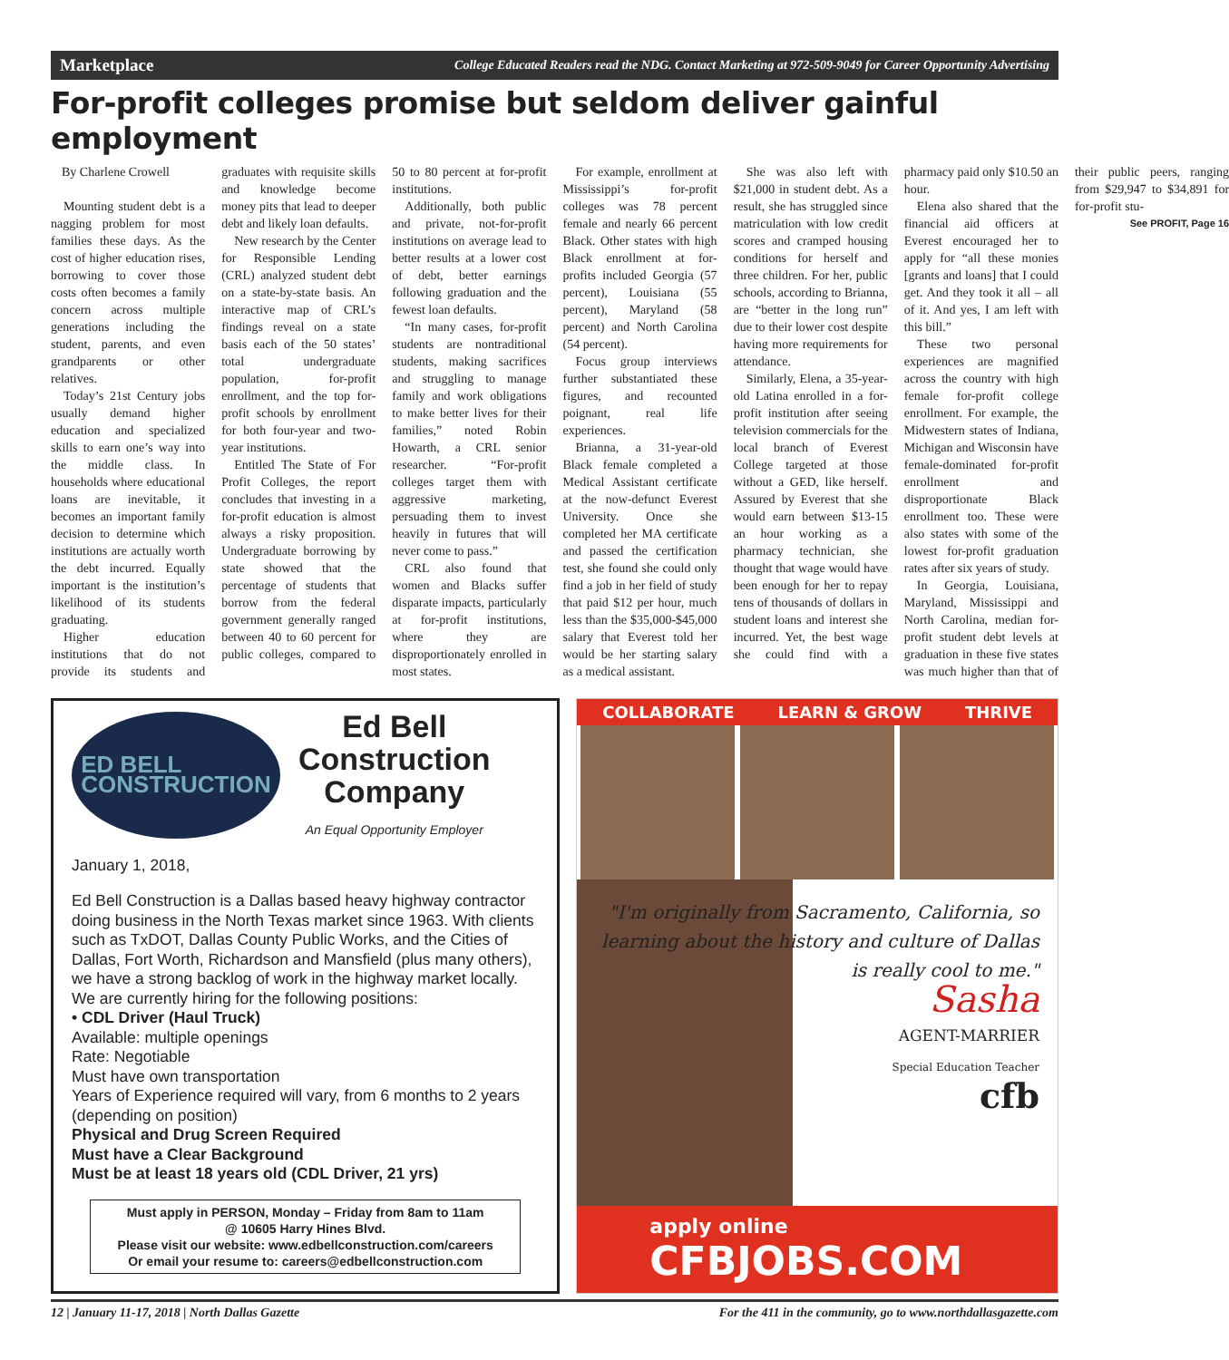Marketplace College Educated Readers read the NDG. Contact Marketing at 972-509-9049 for Career Opportunity Advertising
For-profit colleges promise but seldom deliver gainful employment
By Charlene Crowell
Mounting student debt is a nagging problem for most families these days. As the cost of higher education rises, borrowing to cover those costs often becomes a family concern across multiple generations including the student, parents, and even grandparents or other relatives.
Today’s 21st Century jobs usually demand higher education and specialized skills to earn one’s way into the middle class. In households where educational loans are inevitable, it becomes an important family decision to determine which institutions are actually worth the debt incurred. Equally important is the institution’s likelihood of its students graduating.
Higher education institutions that do not provide its students and graduates with requisite skills and knowledge become money pits that lead to deeper debt and likely loan defaults.
New research by the Center for Responsible Lending (CRL) analyzed student debt on a state-by-state basis. An interactive map of CRL’s findings reveal on a state basis each of the 50 states’ total undergraduate population, for-profit enrollment, and the top for-profit schools by enrollment for both four-year and two-year institutions.
Entitled The State of For Profit Colleges, the report concludes that investing in a for-profit education is almost always a risky proposition. Undergraduate borrowing by state showed that the percentage of students that borrow from the federal government generally ranged between 40 to 60 percent for public colleges, compared to 50 to 80 percent at for-profit institutions.
Additionally, both public and private, not-for-profit institutions on average lead to better results at a lower cost of debt, better earnings following graduation and the fewest loan defaults.
“In many cases, for-profit students are nontraditional students, making sacrifices and struggling to manage family and work obligations to make better lives for their families,” noted Robin Howarth, a CRL senior researcher. “For-profit colleges target them with aggressive marketing, persuading them to invest heavily in futures that will never come to pass.”
CRL also found that women and Blacks suffer disparate impacts, particularly at for-profit institutions, where they are disproportionately enrolled in most states.
For example, enrollment at Mississippi’s for-profit colleges was 78 percent female and nearly 66 percent Black. Other states with high Black enrollment at for-profits included Georgia (57 percent), Louisiana (55 percent), Maryland (58 percent) and North Carolina (54 percent).
Focus group interviews further substantiated these figures, and recounted poignant, real life experiences.
Brianna, a 31-year-old Black female completed a Medical Assistant certificate at the now-defunct Everest University. Once she completed her MA certificate and passed the certification test, she found she could only find a job in her field of study that paid $12 per hour, much less than the $35,000-$45,000 salary that Everest told her would be her starting salary as a medical assistant.
She was also left with $21,000 in student debt. As a result, she has struggled since matriculation with low credit scores and cramped housing conditions for herself and three children. For her, public schools, according to Brianna, are “better in the long run” due to their lower cost despite having more requirements for attendance.
Similarly, Elena, a 35-year-old Latina enrolled in a for-profit institution after seeing television commercials for the local branch of Everest College targeted at those without a GED, like herself. Assured by Everest that she would earn between $13-15 an hour working as a pharmacy technician, she thought that wage would have been enough for her to repay tens of thousands of dollars in student loans and interest she incurred. Yet, the best wage she could find with a pharmacy paid only $10.50 an hour.
Elena also shared that the financial aid officers at Everest encouraged her to apply for “all these monies [grants and loans] that I could get. And they took it all – all of it. And yes, I am left with this bill.”
These two personal experiences are magnified across the country with high female for-profit college enrollment. For example, the Midwestern states of Indiana, Michigan and Wisconsin have female-dominated for-profit enrollment and disproportionate Black enrollment too. These were also states with some of the lowest for-profit graduation rates after six years of study.
In Georgia, Louisiana, Maryland, Mississippi and North Carolina, median for-profit student debt levels at graduation in these five states was much higher than that of their public peers, ranging from $29,947 to $34,891 for for-profit stu-
See PROFIT, Page 16
ED BELL
CONSTRUCTION
Ed Bell
Construction
Company
An Equal Opportunity Employer
January 1, 2018,
Ed Bell Construction is a Dallas based heavy highway contractor doing business in the North Texas market since 1963. With clients such as TxDOT, Dallas County Public Works, and the Cities of Dallas, Fort Worth, Richardson and Mansfield (plus many others), we have a strong backlog of work in the highway market locally.
We are currently hiring for the following positions:
• CDL Driver (Haul Truck)
Available: multiple openings
Rate: Negotiable
Must have own transportation
Years of Experience required will vary, from 6 months to 2 years (depending on position)
Physical and Drug Screen Required
Must have a Clear Background
Must be at least 18 years old (CDL Driver, 21 yrs)
Must apply in PERSON, Monday – Friday from 8am to 11am
@ 10605 Harry Hines Blvd.
Please visit our website: www.edbellconstruction.com/careers
Or email your resume to: careers@edbellconstruction.com
COLLABORATE LEARN & GROW THRIVE
"I'm originally from Sacramento, California, so learning about the history and culture of Dallas is really cool to me."
Sasha
AGENT-MARRIER
Special Education Teacher
cfb
apply online
CFBJOBS.COM
12 | January 11-17, 2018 | North Dallas Gazette For the 411 in the community, go to www.northdallasgazette.com